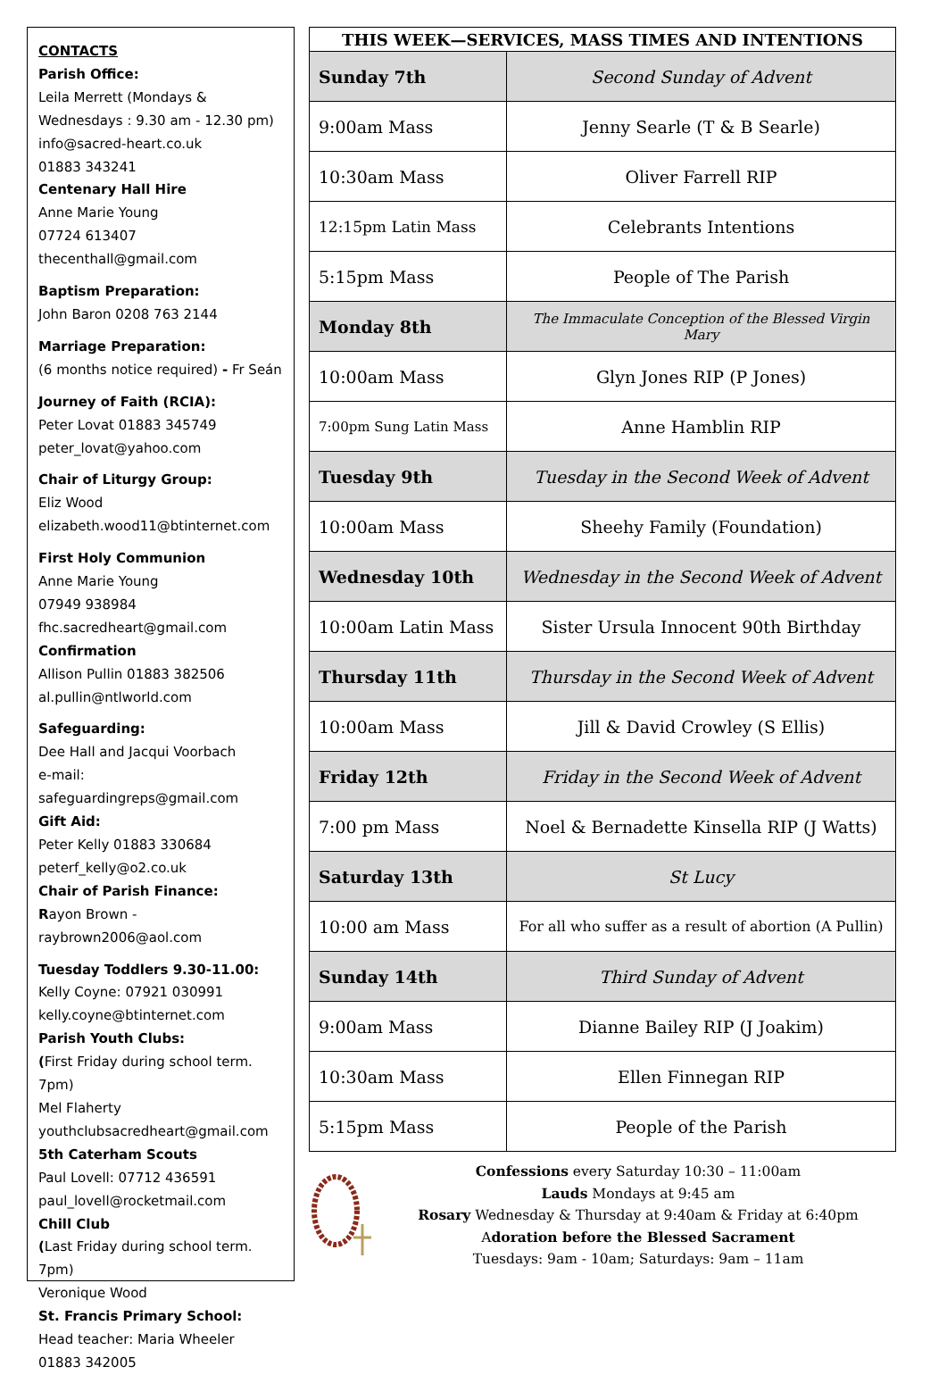CONTACTS
Parish Office:
Leila Merrett (Mondays & Wednesdays : 9.30 am - 12.30 pm)
info@sacred-heart.co.uk
01883 343241
Centenary Hall Hire
Anne Marie Young
07724 613407
thecenthall@gmail.com
Baptism Preparation:
John Baron 0208 763 2144
Marriage Preparation:
(6 months notice required) - Fr Seán
Journey of Faith (RCIA):
Peter Lovat 01883 345749
peter_lovat@yahoo.com
Chair of Liturgy Group:
Eliz Wood
elizabeth.wood11@btinternet.com
First Holy Communion
Anne Marie Young
07949 938984
fhc.sacredheart@gmail.com
Confirmation
Allison Pullin 01883 382506
al.pullin@ntlworld.com
Safeguarding:
Dee Hall and Jacqui Voorbach
e-mail: safeguardingreps@gmail.com
Gift Aid:
Peter Kelly 01883 330684
peterf_kelly@o2.co.uk
Chair of Parish Finance:
Rayon Brown - raybrown2006@aol.com
Tuesday Toddlers 9.30-11.00:
Kelly Coyne: 07921 030991
kelly.coyne@btinternet.com
Parish Youth Clubs:
(First Friday during school term. 7pm)
Mel Flaherty
youthclubsacredheart@gmail.com
5th Caterham Scouts
Paul Lovell: 07712 436591
paul_lovell@rocketmail.com
Chill Club
(Last Friday during school term. 7pm)
Veronique Wood
St. Francis Primary School:
Head teacher: Maria Wheeler
01883 342005
| THIS WEEK—SERVICES, MASS TIMES AND INTENTIONS | |
| --- | --- |
| Sunday 7th | Second Sunday of Advent |
| 9:00am Mass | Jenny Searle (T & B Searle) |
| 10:30am Mass | Oliver Farrell RIP |
| 12:15pm Latin Mass | Celebrants Intentions |
| 5:15pm Mass | People of The Parish |
| Monday 8th | The Immaculate Conception of the Blessed Virgin Mary |
| 10:00am Mass | Glyn Jones RIP (P Jones) |
| 7:00pm Sung Latin Mass | Anne Hamblin RIP |
| Tuesday 9th | Tuesday in the Second Week of Advent |
| 10:00am Mass | Sheehy Family (Foundation) |
| Wednesday 10th | Wednesday in the Second Week of Advent |
| 10:00am Latin Mass | Sister Ursula Innocent 90th Birthday |
| Thursday 11th | Thursday in the Second Week of Advent |
| 10:00am Mass | Jill & David Crowley (S Ellis) |
| Friday 12th | Friday in the Second Week of Advent |
| 7:00 pm Mass | Noel & Bernadette Kinsella RIP (J Watts) |
| Saturday 13th | St Lucy |
| 10:00 am Mass | For all who suffer as a result of abortion (A Pullin) |
| Sunday 14th | Third Sunday of Advent |
| 9:00am Mass | Dianne Bailey RIP (J Joakim) |
| 10:30am Mass | Ellen Finnegan RIP |
| 5:15pm Mass | People of the Parish |
Confessions every Saturday 10:30 – 11:00am
Lauds Mondays at 9:45 am
Rosary Wednesday & Thursday at 9:40am & Friday at 6:40pm
Adoration before the Blessed Sacrament
Tuesdays: 9am - 10am; Saturdays: 9am – 11am